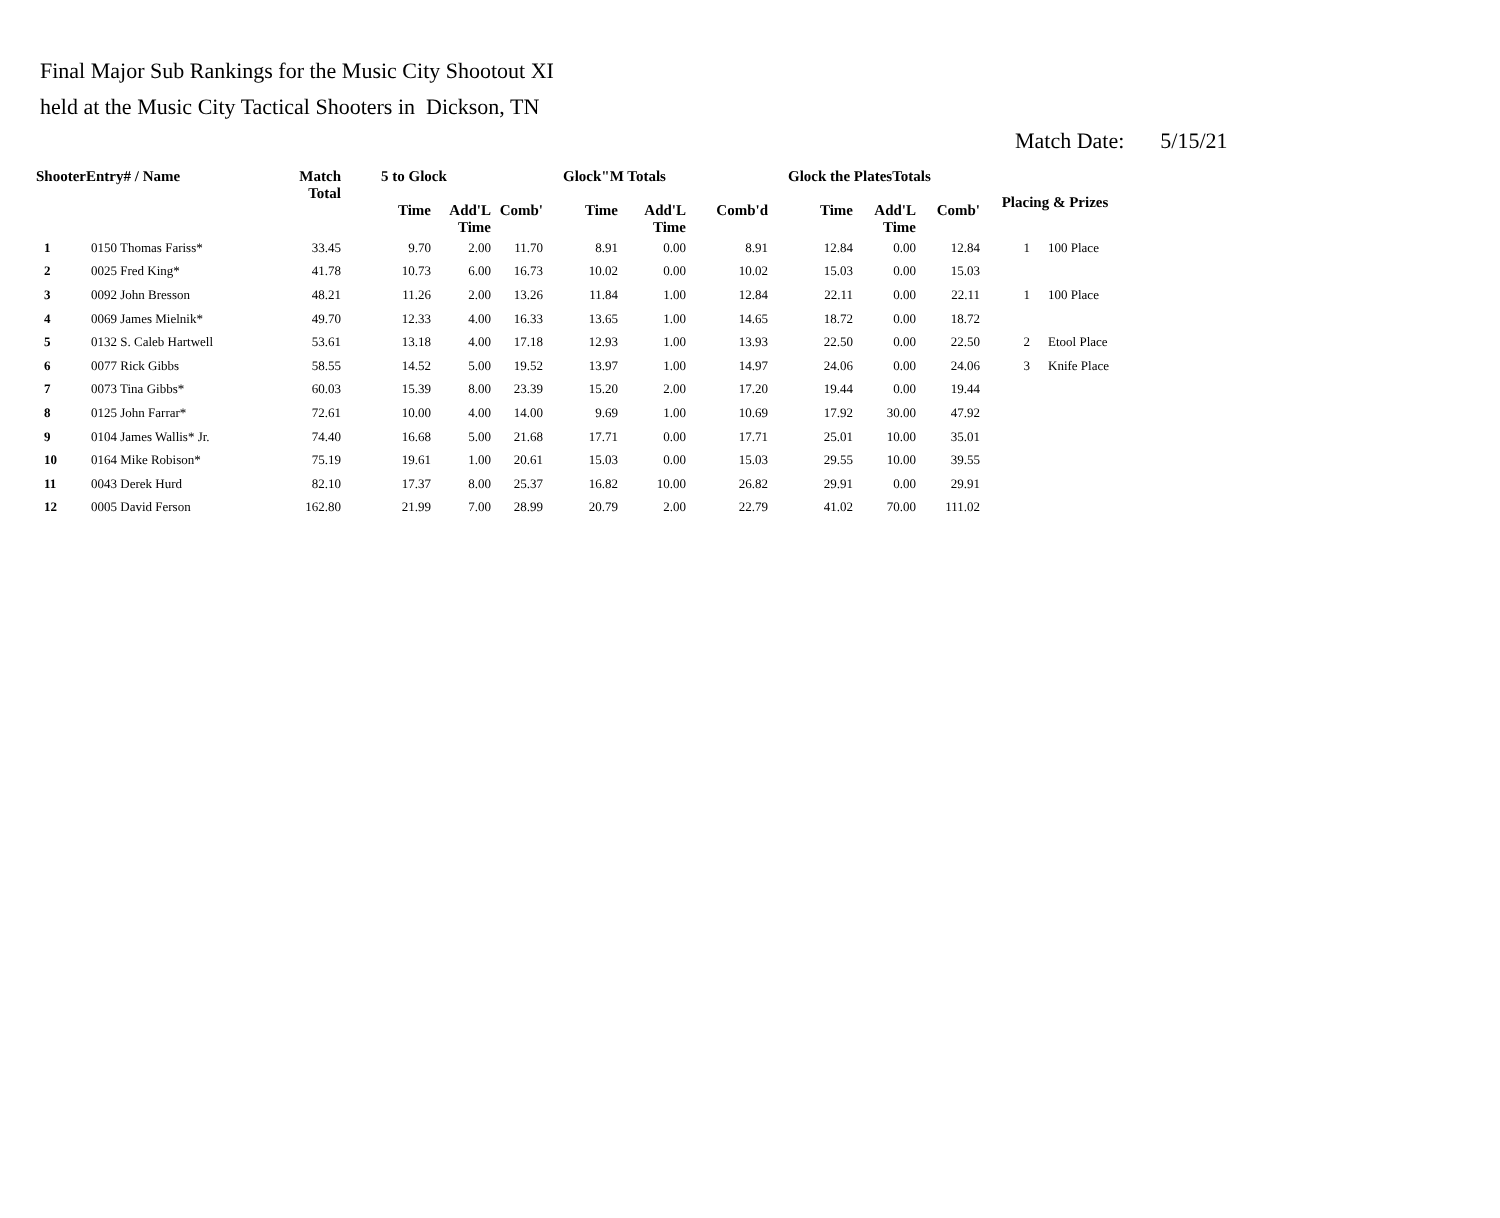Final Major Sub Rankings for the Music City Shootout XI
held at the Music City Tactical Shooters in Dickson, TN
Match Date: 5/15/21
| ShooterEntry# / Name | | Match Total | 5 to Glock | | | Glock"M Totals | | | Glock the PlatesTotals | | | Placing & Prizes | |
| --- | --- | --- | --- | --- | --- | --- | --- | --- | --- | --- | --- | --- | --- |
| | | | Time | Add'L Time | Comb' | Time | Add'L Time | Comb'd | Time | Add'L Time | Comb' | | |
| 1 | 0150 Thomas Fariss* | 33.45 | 9.70 | 2.00 | 11.70 | 8.91 | 0.00 | 8.91 | 12.84 | 0.00 | 12.84 | 1 | 100 Place |
| 2 | 0025 Fred King* | 41.78 | 10.73 | 6.00 | 16.73 | 10.02 | 0.00 | 10.02 | 15.03 | 0.00 | 15.03 | | |
| 3 | 0092 John Bresson | 48.21 | 11.26 | 2.00 | 13.26 | 11.84 | 1.00 | 12.84 | 22.11 | 0.00 | 22.11 | 1 | 100 Place |
| 4 | 0069 James Mielnik* | 49.70 | 12.33 | 4.00 | 16.33 | 13.65 | 1.00 | 14.65 | 18.72 | 0.00 | 18.72 | | |
| 5 | 0132 S. Caleb Hartwell | 53.61 | 13.18 | 4.00 | 17.18 | 12.93 | 1.00 | 13.93 | 22.50 | 0.00 | 22.50 | 2 | Etool Place |
| 6 | 0077 Rick Gibbs | 58.55 | 14.52 | 5.00 | 19.52 | 13.97 | 1.00 | 14.97 | 24.06 | 0.00 | 24.06 | 3 | Knife Place |
| 7 | 0073 Tina Gibbs* | 60.03 | 15.39 | 8.00 | 23.39 | 15.20 | 2.00 | 17.20 | 19.44 | 0.00 | 19.44 | | |
| 8 | 0125 John Farrar* | 72.61 | 10.00 | 4.00 | 14.00 | 9.69 | 1.00 | 10.69 | 17.92 | 30.00 | 47.92 | | |
| 9 | 0104 James Wallis* Jr. | 74.40 | 16.68 | 5.00 | 21.68 | 17.71 | 0.00 | 17.71 | 25.01 | 10.00 | 35.01 | | |
| 10 | 0164 Mike Robison* | 75.19 | 19.61 | 1.00 | 20.61 | 15.03 | 0.00 | 15.03 | 29.55 | 10.00 | 39.55 | | |
| 11 | 0043 Derek Hurd | 82.10 | 17.37 | 8.00 | 25.37 | 16.82 | 10.00 | 26.82 | 29.91 | 0.00 | 29.91 | | |
| 12 | 0005 David Ferson | 162.80 | 21.99 | 7.00 | 28.99 | 20.79 | 2.00 | 22.79 | 41.02 | 70.00 | 111.02 | | |